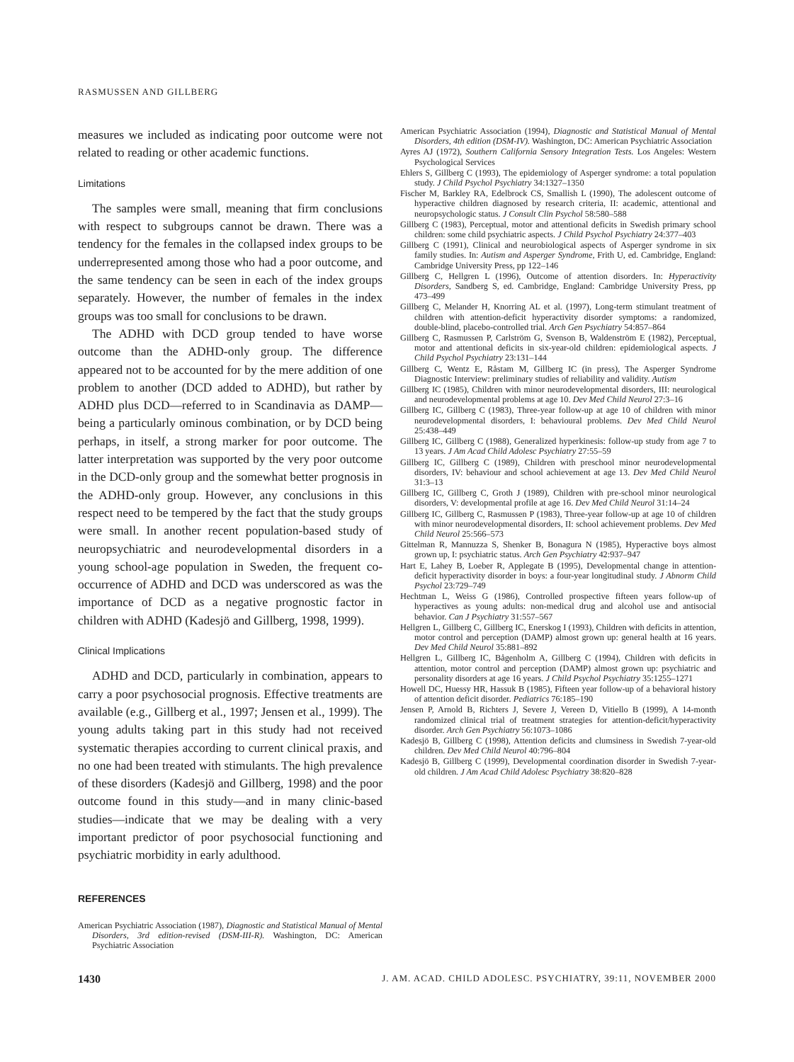RASMUSSEN AND GILLBERG
measures we included as indicating poor outcome were not related to reading or other academic functions.
Limitations
The samples were small, meaning that firm conclusions with respect to subgroups cannot be drawn. There was a tendency for the females in the collapsed index groups to be underrepresented among those who had a poor outcome, and the same tendency can be seen in each of the index groups separately. However, the number of females in the index groups was too small for conclusions to be drawn.
The ADHD with DCD group tended to have worse outcome than the ADHD-only group. The difference appeared not to be accounted for by the mere addition of one problem to another (DCD added to ADHD), but rather by ADHD plus DCD—referred to in Scandinavia as DAMP—being a particularly ominous combination, or by DCD being perhaps, in itself, a strong marker for poor outcome. The latter interpretation was supported by the very poor outcome in the DCD-only group and the somewhat better prognosis in the ADHD-only group. However, any conclusions in this respect need to be tempered by the fact that the study groups were small. In another recent population-based study of neuropsychiatric and neurodevelopmental disorders in a young school-age population in Sweden, the frequent co-occurrence of ADHD and DCD was underscored as was the importance of DCD as a negative prognostic factor in children with ADHD (Kadesjö and Gillberg, 1998, 1999).
Clinical Implications
ADHD and DCD, particularly in combination, appears to carry a poor psychosocial prognosis. Effective treatments are available (e.g., Gillberg et al., 1997; Jensen et al., 1999). The young adults taking part in this study had not received systematic therapies according to current clinical praxis, and no one had been treated with stimulants. The high prevalence of these disorders (Kadesjö and Gillberg, 1998) and the poor outcome found in this study—and in many clinic-based studies—indicate that we may be dealing with a very important predictor of poor psychosocial functioning and psychiatric morbidity in early adulthood.
REFERENCES
American Psychiatric Association (1987), Diagnostic and Statistical Manual of Mental Disorders, 3rd edition-revised (DSM-III-R). Washington, DC: American Psychiatric Association
American Psychiatric Association (1994), Diagnostic and Statistical Manual of Mental Disorders, 4th edition (DSM-IV). Washington, DC: American Psychiatric Association
Ayres AJ (1972), Southern California Sensory Integration Tests. Los Angeles: Western Psychological Services
Ehlers S, Gillberg C (1993), The epidemiology of Asperger syndrome: a total population study. J Child Psychol Psychiatry 34:1327–1350
Fischer M, Barkley RA, Edelbrock CS, Smallish L (1990), The adolescent outcome of hyperactive children diagnosed by research criteria, II: academic, attentional and neuropsychologic status. J Consult Clin Psychol 58:580–588
Gillberg C (1983), Perceptual, motor and attentional deficits in Swedish primary school children: some child psychiatric aspects. J Child Psychol Psychiatry 24:377–403
Gillberg C (1991), Clinical and neurobiological aspects of Asperger syndrome in six family studies. In: Autism and Asperger Syndrome, Frith U, ed. Cambridge, England: Cambridge University Press, pp 122–146
Gillberg C, Hellgren L (1996), Outcome of attention disorders. In: Hyperactivity Disorders, Sandberg S, ed. Cambridge, England: Cambridge University Press, pp 473–499
Gillberg C, Melander H, Knorring AL et al. (1997), Long-term stimulant treatment of children with attention-deficit hyperactivity disorder symptoms: a randomized, double-blind, placebo-controlled trial. Arch Gen Psychiatry 54:857–864
Gillberg C, Rasmussen P, Carlström G, Svenson B, Waldenström E (1982), Perceptual, motor and attentional deficits in six-year-old children: epidemiological aspects. J Child Psychol Psychiatry 23:131–144
Gillberg C, Wentz E, Råstam M, Gillberg IC (in press), The Asperger Syndrome Diagnostic Interview: preliminary studies of reliability and validity. Autism
Gillberg IC (1985), Children with minor neurodevelopmental disorders, III: neurological and neurodevelopmental problems at age 10. Dev Med Child Neurol 27:3–16
Gillberg IC, Gillberg C (1983), Three-year follow-up at age 10 of children with minor neurodevelopmental disorders, I: behavioural problems. Dev Med Child Neurol 25:438–449
Gillberg IC, Gillberg C (1988), Generalized hyperkinesis: follow-up study from age 7 to 13 years. J Am Acad Child Adolesc Psychiatry 27:55–59
Gillberg IC, Gillberg C (1989), Children with preschool minor neurodevelopmental disorders, IV: behaviour and school achievement at age 13. Dev Med Child Neurol 31:3–13
Gillberg IC, Gillberg C, Groth J (1989), Children with pre-school minor neurological disorders, V: developmental profile at age 16. Dev Med Child Neurol 31:14–24
Gillberg IC, Gillberg C, Rasmussen P (1983), Three-year follow-up at age 10 of children with minor neurodevelopmental disorders, II: school achievement problems. Dev Med Child Neurol 25:566–573
Gittelman R, Mannuzza S, Shenker B, Bonagura N (1985), Hyperactive boys almost grown up, I: psychiatric status. Arch Gen Psychiatry 42:937–947
Hart E, Lahey B, Loeber R, Applegate B (1995), Developmental change in attention-deficit hyperactivity disorder in boys: a four-year longitudinal study. J Abnorm Child Psychol 23:729–749
Hechtman L, Weiss G (1986), Controlled prospective fifteen years follow-up of hyperactives as young adults: non-medical drug and alcohol use and antisocial behavior. Can J Psychiatry 31:557–567
Hellgren L, Gillberg C, Gillberg IC, Enerskog I (1993), Children with deficits in attention, motor control and perception (DAMP) almost grown up: general health at 16 years. Dev Med Child Neurol 35:881–892
Hellgren L, Gillberg IC, Bågenholm A, Gillberg C (1994), Children with deficits in attention, motor control and perception (DAMP) almost grown up: psychiatric and personality disorders at age 16 years. J Child Psychol Psychiatry 35:1255–1271
Howell DC, Huessy HR, Hassuk B (1985), Fifteen year follow-up of a behavioral history of attention deficit disorder. Pediatrics 76:185–190
Jensen P, Arnold B, Richters J, Severe J, Vereen D, Vitiello B (1999), A 14-month randomized clinical trial of treatment strategies for attention-deficit/hyperactivity disorder. Arch Gen Psychiatry 56:1073–1086
Kadesjö B, Gillberg C (1998), Attention deficits and clumsiness in Swedish 7-year-old children. Dev Med Child Neurol 40:796–804
Kadesjö B, Gillberg C (1999), Developmental coordination disorder in Swedish 7-year-old children. J Am Acad Child Adolesc Psychiatry 38:820–828
1430 J. AM. ACAD. CHILD ADOLESC. PSYCHIATRY, 39:11, NOVEMBER 2000